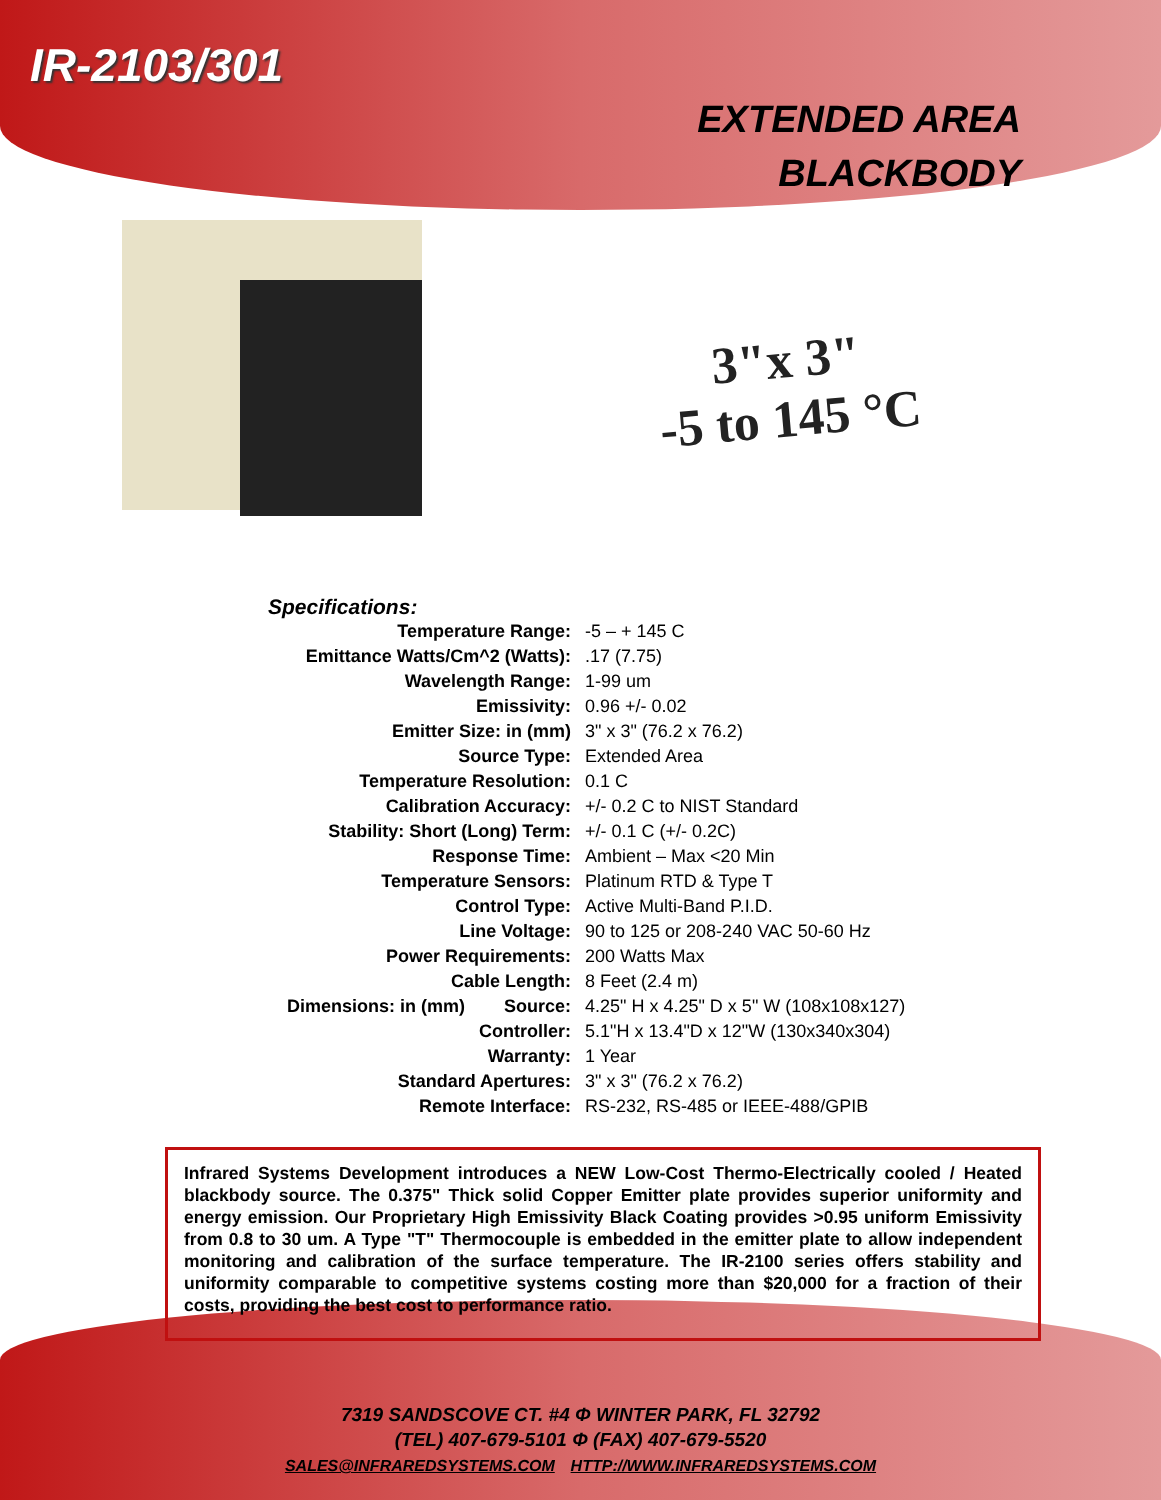IR-2103/301
EXTENDED AREA
BLACKBODY
3"x 3"
-5 to 145 °C
Specifications:
| Temperature Range: | | -5 – + 145 C |
| Emittance Watts/Cm^2 (Watts): | | .17 (7.75) |
| Wavelength Range: | | 1-99 um |
| Emissivity: | | 0.96 +/- 0.02 |
| Emitter Size: in (mm) | | 3" x 3" (76.2 x 76.2) |
| Source Type: | | Extended Area |
| Temperature Resolution: | | 0.1 C |
| Calibration Accuracy: | | +/- 0.2 C to NIST Standard |
| Stability: Short (Long) Term: | | +/- 0.1 C (+/- 0.2C) |
| Response Time: | | Ambient – Max <20 Min |
| Temperature Sensors: | | Platinum RTD & Type T |
| Control Type: | | Active Multi-Band P.I.D. |
| Line Voltage: | | 90 to 125 or 208-240 VAC 50-60 Hz |
| Power Requirements: | | 200 Watts Max |
| Cable Length: | | 8 Feet (2.4 m) |
| Dimensions: in (mm) | Source: | 4.25" H x 4.25" D x 5" W (108x108x127) |
| | Controller: | 5.1"H x 13.4"D x 12"W (130x340x304) |
| Warranty: | | 1 Year |
| Standard Apertures: | | 3" x 3" (76.2 x 76.2) |
| Remote Interface: | | RS-232, RS-485 or IEEE-488/GPIB |
Infrared Systems Development introduces a NEW Low-Cost Thermo-Electrically cooled / Heated blackbody source. The 0.375" Thick solid Copper Emitter plate provides superior uniformity and energy emission. Our Proprietary High Emissivity Black Coating provides >0.95 uniform Emissivity from 0.8 to 30 um. A Type "T" Thermocouple is embedded in the emitter plate to allow independent monitoring and calibration of the surface temperature. The IR-2100 series offers stability and uniformity comparable to competitive systems costing more than $20,000 for a fraction of their costs, providing the best cost to performance ratio.
7319 SANDSCOVE CT. #4 Φ WINTER PARK, FL 32792
(TEL) 407-679-5101 Φ (FAX) 407-679-5520
SALES@INFRAREDSYSTEMS.COM HTTP://WWW.INFRAREDSYSTEMS.COM